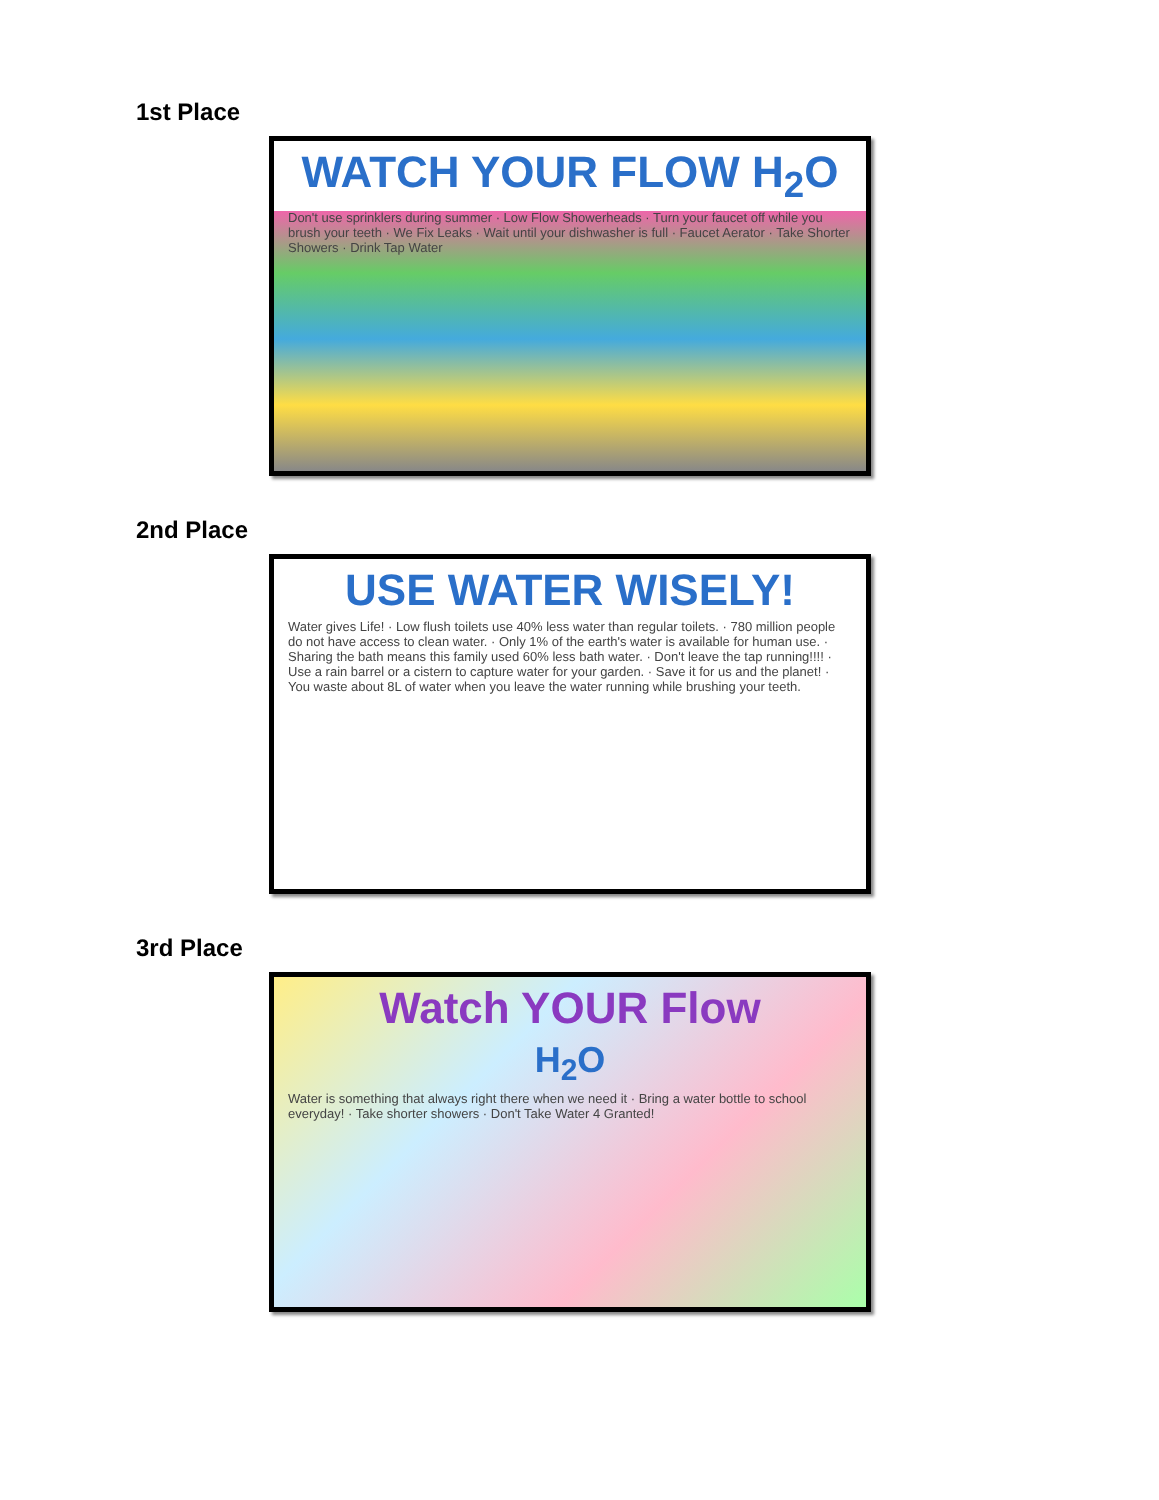1st Place
WATCH YOUR FLOW H<sub>2</sub>O
Don't use sprinklers during summer · Low Flow Showerheads · Turn your faucet off while you brush your teeth · We Fix Leaks · Wait until your dishwasher is full · Faucet Aerator · Take Shorter Showers · Drink Tap Water
2nd Place
USE WATER WISELY!
Water gives Life! · Low flush toilets use 40% less water than regular toilets. · 780 million people do not have access to clean water. · Only 1% of the earth's water is available for human use. · Sharing the bath means this family used 60% less bath water. · Don't leave the tap running!!!! · Use a rain barrel or a cistern to capture water for your garden. · Save it for us and the planet! · You waste about 8L of water when you leave the water running while brushing your teeth.
3rd Place
Watch YOUR Flow
H<sub>2</sub>O
Water is something that always right there when we need it · Bring a water bottle to school everyday! · Take shorter showers · Don't Take Water 4 Granted!